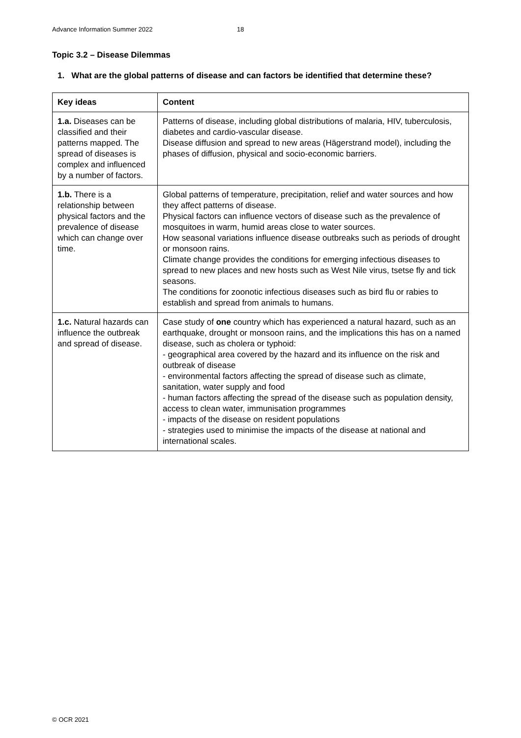Advance Information Summer 2022 18
Topic 3.2 – Disease Dilemmas
1. What are the global patterns of disease and can factors be identified that determine these?
| Key ideas | Content |
| --- | --- |
| 1.a. Diseases can be classified and their patterns mapped. The spread of diseases is complex and influenced by a number of factors. | Patterns of disease, including global distributions of malaria, HIV, tuberculosis, diabetes and cardio-vascular disease. Disease diffusion and spread to new areas (Hägerstrand model), including the phases of diffusion, physical and socio-economic barriers. |
| 1.b. There is a relationship between physical factors and the prevalence of disease which can change over time. | Global patterns of temperature, precipitation, relief and water sources and how they affect patterns of disease. Physical factors can influence vectors of disease such as the prevalence of mosquitoes in warm, humid areas close to water sources. How seasonal variations influence disease outbreaks such as periods of drought or monsoon rains. Climate change provides the conditions for emerging infectious diseases to spread to new places and new hosts such as West Nile virus, tsetse fly and tick seasons. The conditions for zoonotic infectious diseases such as bird flu or rabies to establish and spread from animals to humans. |
| 1.c. Natural hazards can influence the outbreak and spread of disease. | Case study of one country which has experienced a natural hazard, such as an earthquake, drought or monsoon rains, and the implications this has on a named disease, such as cholera or typhoid: - geographical area covered by the hazard and its influence on the risk and outbreak of disease - environmental factors affecting the spread of disease such as climate, sanitation, water supply and food - human factors affecting the spread of the disease such as population density, access to clean water, immunisation programmes - impacts of the disease on resident populations - strategies used to minimise the impacts of the disease at national and international scales. |
© OCR 2021